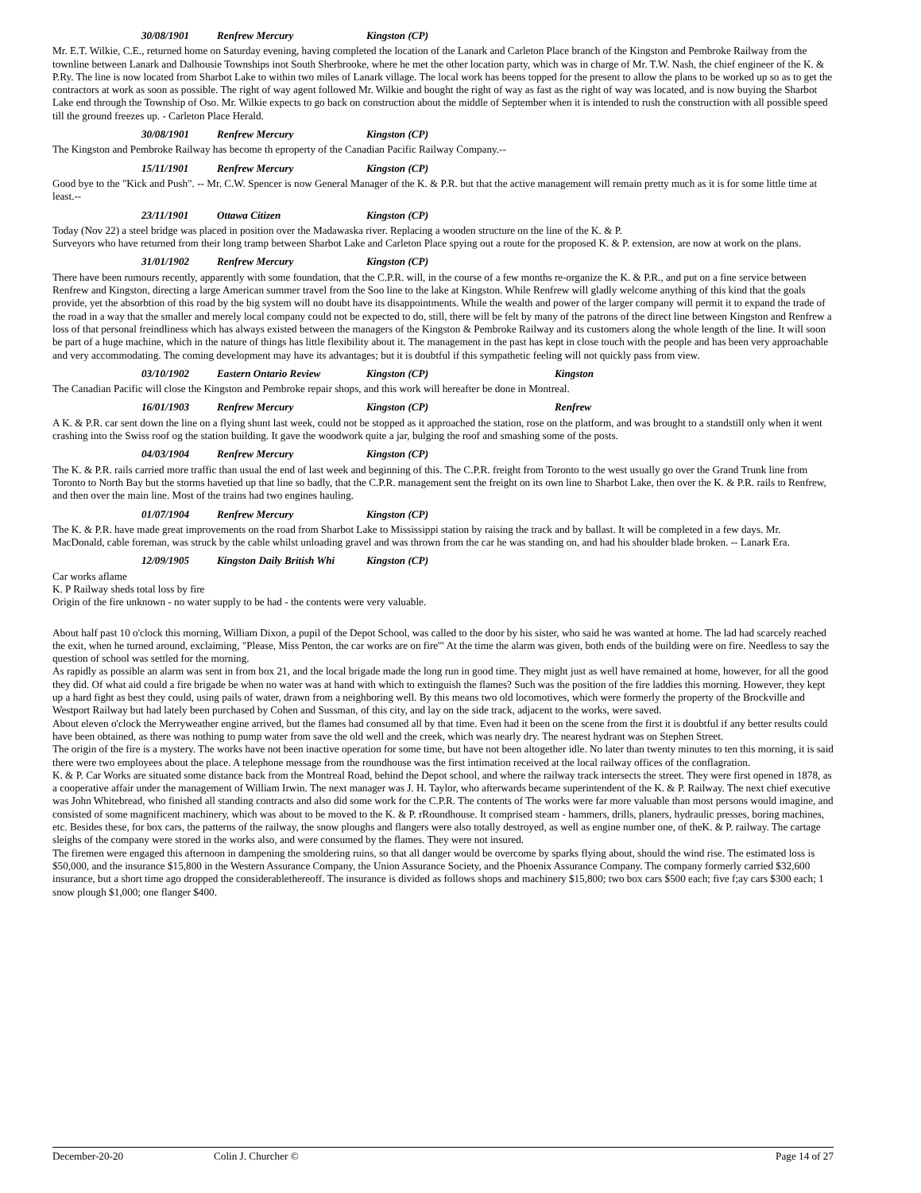30/08/1901 Renfrew Mercury Kingston (CP)
Mr. E.T. Wilkie, C.E., returned home on Saturday evening, having completed the location of the Lanark and Carleton Place branch of the Kingston and Pembroke Railway from the townline between Lanark and Dalhousie Townships inot South Sherbrooke, where he met the other location party, which was in charge of Mr. T.W. Nash, the chief engineer of the K. & P.Ry. The line is now located from Sharbot Lake to within two miles of Lanark village. The local work has beens topped for the present to allow the plans to be worked up so as to get the contractors at work as soon as possible. The right of way agent followed Mr. Wilkie and bought the right of way as fast as the right of way was located, and is now buying the Sharbot Lake end through the Township of Oso. Mr. Wilkie expects to go back on construction about the middle of September when it is intended to rush the construction with all possible speed till the ground freezes up. - Carleton Place Herald.
30/08/1901 Renfrew Mercury Kingston (CP)
The Kingston and Pembroke Railway has become th eproperty of the Canadian Pacific Railway Company.--
15/11/1901 Renfrew Mercury Kingston (CP)
Good bye to the "Kick and Push". -- Mr. C.W. Spencer is now General Manager of the K. & P.R. but that the active management will remain pretty much as it is for some little time at least.--
23/11/1901 Ottawa Citizen Kingston (CP)
Today (Nov 22) a steel bridge was placed in position over the Madawaska river. Replacing a wooden structure on the line of the K. & P.
Surveyors who have returned from their long tramp between Sharbot Lake and Carleton Place spying out a route for the proposed K. & P. extension, are now at work on the plans.
31/01/1902 Renfrew Mercury Kingston (CP)
There have been rumours recently, apparently with some foundation, that the C.P.R. will, in the course of a few months re-organize the K. & P.R., and put on a fine service between Renfrew and Kingston, directing a large American summer travel from the Soo line to the lake at Kingston. While Renfrew will gladly welcome anything of this kind that the goals provide, yet the absorbtion of this road by the big system will no doubt have its disappointments. While the wealth and power of the larger company will permit it to expand the trade of the road in a way that the smaller and merely local company could not be expected to do, still, there will be felt by many of the patrons of the direct line between Kingston and Renfrew a loss of that personal freindliness which has always existed between the managers of the Kingston & Pembroke Railway and its customers along the whole length of the line. It will soon be part of a huge machine, which in the nature of things has little flexibility about it. The management in the past has kept in close touch with the people and has been very approachable and very accommodating. The coming development may have its advantages; but it is doubtful if this sympathetic feeling will not quickly pass from view.
03/10/1902 Eastern Ontario Review Kingston (CP) Kingston
The Canadian Pacific will close the Kingston and Pembroke repair shops, and this work will hereafter be done in Montreal.
16/01/1903 Renfrew Mercury Kingston (CP) Renfrew
A K. & P.R. car sent down the line on a flying shunt last week, could not be stopped as it approached the station, rose on the platform, and was brought to a standstill only when it went crashing into the Swiss roof og the station building. It gave the woodwork quite a jar, bulging the roof and smashing some of the posts.
04/03/1904 Renfrew Mercury Kingston (CP)
The K. & P.R. rails carried more traffic than usual the end of last week and beginning of this. The C.P.R. freight from Toronto to the west usually go over the Grand Trunk line from Toronto to North Bay but the storms havetied up that line so badly, that the C.P.R. management sent the freight on its own line to Sharbot Lake, then over the K. & P.R. rails to Renfrew, and then over the main line. Most of the trains had two engines hauling.
01/07/1904 Renfrew Mercury Kingston (CP)
The K. & P.R. have made great improvements on the road from Sharbot Lake to Mississippi station by raising the track and by ballast. It will be completed in a few days. Mr. MacDonald, cable foreman, was struck by the cable whilst unloading gravel and was thrown from the car he was standing on, and had his shoulder blade broken. -- Lanark Era.
12/09/1905 Kingston Daily British Whi Kingston (CP)
Car works aflame
K. P Railway sheds total loss by fire
Origin of the fire unknown - no water supply to be had - the contents were very valuable.
About half past 10 o'clock this morning, William Dixon, a pupil of the Depot School, was called to the door by his sister, who said he was wanted at home. The lad had scarcely reached the exit, when he turned around, exclaiming, "Please, Miss Penton, the car works are on fire'" At the time the alarm was given, both ends of the building were on fire. Needless to say the question of school was settled for the morning.
As rapidly as possible an alarm was sent in from box 21, and the local brigade made the long run in good time. They might just as well have remained at home, however, for all the good they did. Of what aid could a fire brigade be when no water was at hand with which to extinguish the flames? Such was the position of the fire laddies this morning. However, they kept up a hard fight as best they could, using pails of water, drawn from a neighboring well. By this means two old locomotives, which were formerly the property of the Brockville and Westport Railway but had lately been purchased by Cohen and Sussman, of this city, and lay on the side track, adjacent to the works, were saved.
About eleven o'clock the Merryweather engine arrived, but the flames had consumed all by that time. Even had it been on the scene from the first it is doubtful if any better results could have been obtained, as there was nothing to pump water from save the old well and the creek, which was nearly dry. The nearest hydrant was on Stephen Street.
The origin of the fire is a mystery. The works have not been inactive operation for some time, but have not been altogether idle. No later than twenty minutes to ten this morning, it is said there were two employees about the place. A telephone message from the roundhouse was the first intimation received at the local railway offices of the conflagration.
K. & P. Car Works are situated some distance back from the Montreal Road, behind the Depot school, and where the railway track intersects the street. They were first opened in 1878, as a cooperative affair under the management of William Irwin. The next manager was J. H. Taylor, who afterwards became superintendent of the K. & P. Railway. The next chief executive was John Whitebread, who finished all standing contracts and also did some work for the C.P.R. The contents of The works were far more valuable than most persons would imagine, and consisted of some magnificent machinery, which was about to be moved to the K. & P. rRoundhouse. It comprised steam - hammers, drills, planers, hydraulic presses, boring machines, etc. Besides these, for box cars, the patterns of the railway, the snow ploughs and flangers were also totally destroyed, as well as engine number one, of theK. & P. railway. The cartage sleighs of the company were stored in the works also, and were consumed by the flames. They were not insured.
The firemen were engaged this afternoon in dampening the smoldering ruins, so that all danger would be overcome by sparks flying about, should the wind rise. The estimated loss is $50,000, and the insurance $15,800 in the Western Assurance Company, the Union Assurance Society, and the Phoenix Assurance Company. The company formerly carried $32,600 insurance, but a short time ago dropped the considerablethereoff. The insurance is divided as follows shops and machinery $15,800; two box cars $500 each; five f;ay cars $300 each; 1 snow plough $1,000; one flanger $400.
December-20-20 Colin J. Churcher © Page 14 of 27